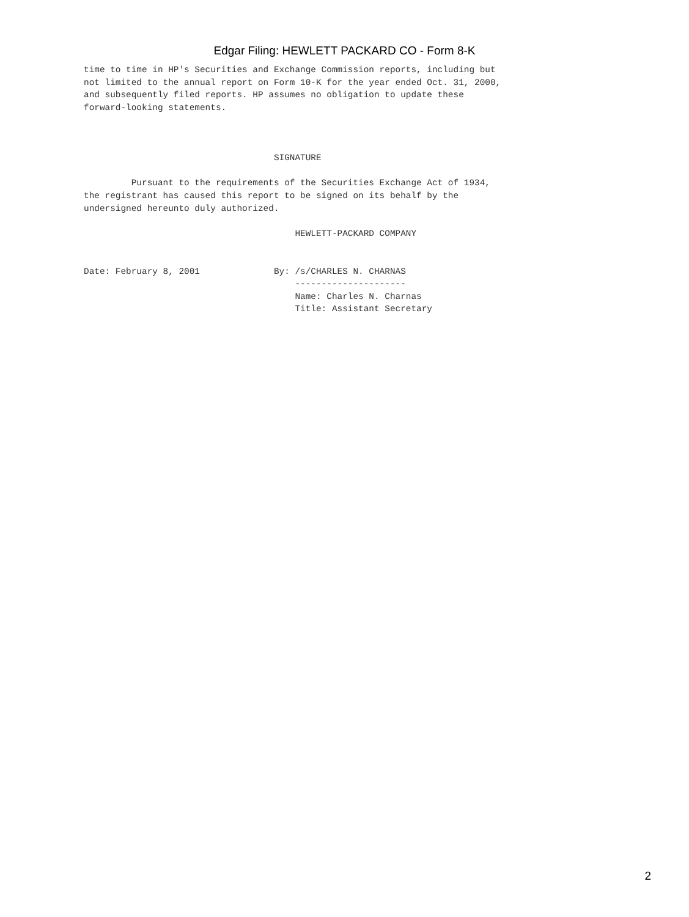Edgar Filing: HEWLETT PACKARD CO - Form 8-K
time to time in HP's Securities and Exchange Commission reports, including but
not limited to the annual report on Form 10-K for the year ended Oct. 31, 2000,
and subsequently filed reports. HP assumes no obligation to update these
forward-looking statements.



                                    SIGNATURE

         Pursuant to the requirements of the Securities Exchange Act of 1934,
the registrant has caused this report to be signed on its behalf by the
undersigned hereunto duly authorized.

                                        HEWLETT-PACKARD COMPANY


Date: February 8, 2001              By: /s/CHARLES N. CHARNAS
                                        ---------------------
                                        Name: Charles N. Charnas
                                        Title: Assistant Secretary
2